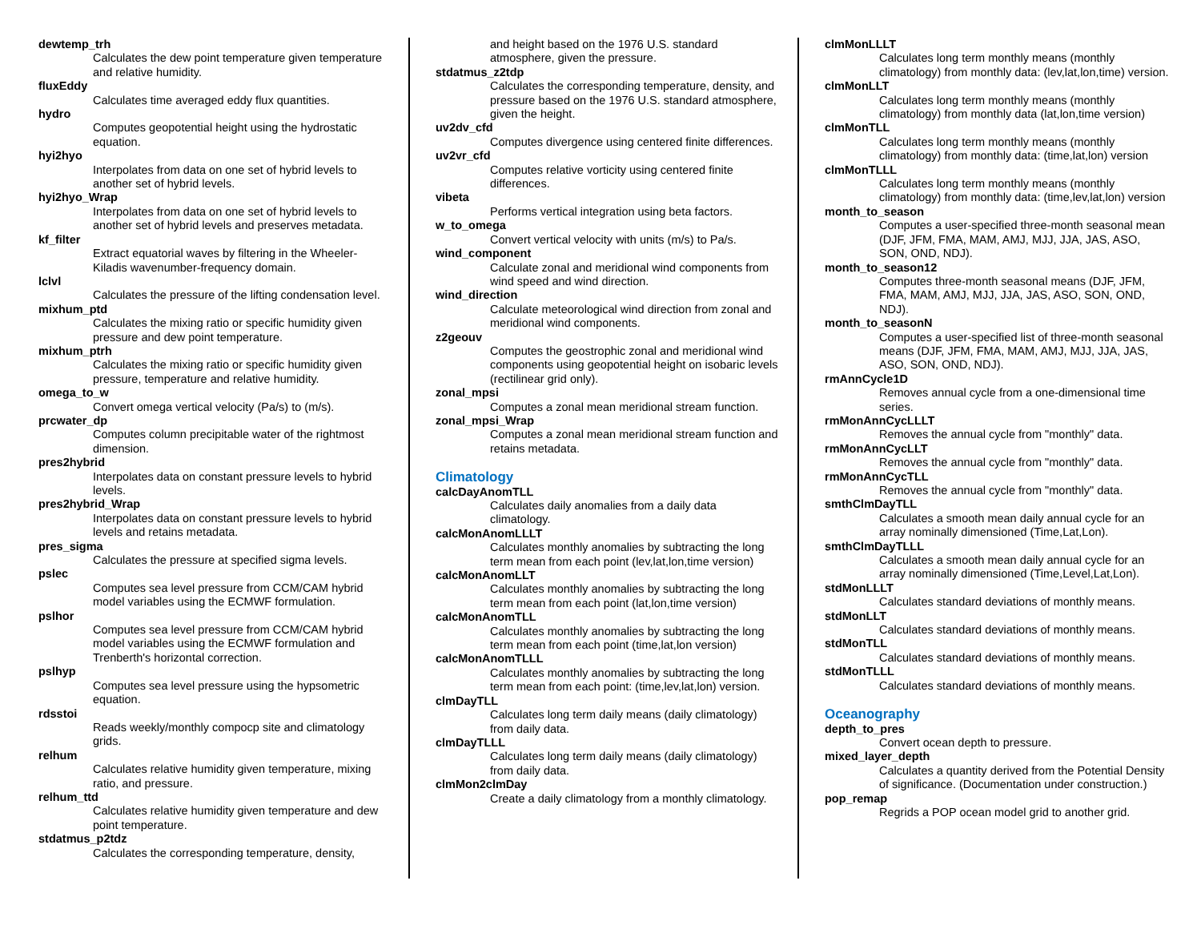dewtemp_trh
Calculates the dew point temperature given temperature and relative humidity.
fluxEddy
Calculates time averaged eddy flux quantities.
hydro
Computes geopotential height using the hydrostatic equation.
hyi2hyo
Interpolates from data on one set of hybrid levels to another set of hybrid levels.
hyi2hyo_Wrap
Interpolates from data on one set of hybrid levels to another set of hybrid levels and preserves metadata.
kf_filter
Extract equatorial waves by filtering in the Wheeler-Kiladis wavenumber-frequency domain.
lclvl
Calculates the pressure of the lifting condensation level.
mixhum_ptd
Calculates the mixing ratio or specific humidity given pressure and dew point temperature.
mixhum_ptrh
Calculates the mixing ratio or specific humidity given pressure, temperature and relative humidity.
omega_to_w
Convert omega vertical velocity (Pa/s) to (m/s).
prcwater_dp
Computes column precipitable water of the rightmost dimension.
pres2hybrid
Interpolates data on constant pressure levels to hybrid levels.
pres2hybrid_Wrap
Interpolates data on constant pressure levels to hybrid levels and retains metadata.
pres_sigma
Calculates the pressure at specified sigma levels.
pslec
Computes sea level pressure from CCM/CAM hybrid model variables using the ECMWF formulation.
pslhor
Computes sea level pressure from CCM/CAM hybrid model variables using the ECMWF formulation and Trenberth's horizontal correction.
pslhyp
Computes sea level pressure using the hypsometric equation.
rdsstoi
Reads weekly/monthly compocp site and climatology grids.
relhum
Calculates relative humidity given temperature, mixing ratio, and pressure.
relhum_ttd
Calculates relative humidity given temperature and dew point temperature.
stdatmus_p2tdz
Calculates the corresponding temperature, density,
and height based on the 1976 U.S. standard atmosphere, given the pressure.
stdatmus_z2tdp
Calculates the corresponding temperature, density, and pressure based on the 1976 U.S. standard atmosphere, given the height.
uv2dv_cfd
Computes divergence using centered finite differences.
uv2vr_cfd
Computes relative vorticity using centered finite differences.
vibeta
Performs vertical integration using beta factors.
w_to_omega
Convert vertical velocity with units (m/s) to Pa/s.
wind_component
Calculate zonal and meridional wind components from wind speed and wind direction.
wind_direction
Calculate meteorological wind direction from zonal and meridional wind components.
z2geouv
Computes the geostrophic zonal and meridional wind components using geopotential height on isobaric levels (rectilinear grid only).
zonal_mpsi
Computes a zonal mean meridional stream function.
zonal_mpsi_Wrap
Computes a zonal mean meridional stream function and retains metadata.
Climatology
calcDayAnomTLL
Calculates daily anomalies from a daily data climatology.
calcMonAnomLLLT
Calculates monthly anomalies by subtracting the long term mean from each point (lev,lat,lon,time version)
calcMonAnomLLT
Calculates monthly anomalies by subtracting the long term mean from each point (lat,lon,time version)
calcMonAnomTLL
Calculates monthly anomalies by subtracting the long term mean from each point (time,lat,lon version)
calcMonAnomTLLL
Calculates monthly anomalies by subtracting the long term mean from each point: (time,lev,lat,lon) version.
clmDayTLL
Calculates long term daily means (daily climatology) from daily data.
clmDayTLLL
Calculates long term daily means (daily climatology) from daily data.
clmMon2clmDay
Create a daily climatology from a monthly climatology.
clmMonLLLT
Calculates long term monthly means (monthly climatology) from monthly data: (lev,lat,lon,time) version.
clmMonLLT
Calculates long term monthly means (monthly climatology) from monthly data (lat,lon,time version)
clmMonTLL
Calculates long term monthly means (monthly climatology) from monthly data: (time,lat,lon) version
clmMonTLLL
Calculates long term monthly means (monthly climatology) from monthly data: (time,lev,lat,lon) version
month_to_season
Computes a user-specified three-month seasonal mean (DJF, JFM, FMA, MAM, AMJ, MJJ, JJA, JAS, ASO, SON, OND, NDJ).
month_to_season12
Computes three-month seasonal means (DJF, JFM, FMA, MAM, AMJ, MJJ, JJA, JAS, ASO, SON, OND, NDJ).
month_to_seasonN
Computes a user-specified list of three-month seasonal means (DJF, JFM, FMA, MAM, AMJ, MJJ, JJA, JAS, ASO, SON, OND, NDJ).
rmAnnCycle1D
Removes annual cycle from a one-dimensional time series.
rmMonAnnCycLLLT
Removes the annual cycle from "monthly" data.
rmMonAnnCycLLT
Removes the annual cycle from "monthly" data.
rmMonAnnCycTLL
Removes the annual cycle from "monthly" data.
smthClmDayTLL
Calculates a smooth mean daily annual cycle for an array nominally dimensioned (Time,Lat,Lon).
smthClmDayTLLL
Calculates a smooth mean daily annual cycle for an array nominally dimensioned (Time,Level,Lat,Lon).
stdMonLLLT
Calculates standard deviations of monthly means.
stdMonLLT
Calculates standard deviations of monthly means.
stdMonTLL
Calculates standard deviations of monthly means.
stdMonTLLL
Calculates standard deviations of monthly means.
Oceanography
depth_to_pres
Convert ocean depth to pressure.
mixed_layer_depth
Calculates a quantity derived from the Potential Density of significance. (Documentation under construction.)
pop_remap
Regrids a POP ocean model grid to another grid.